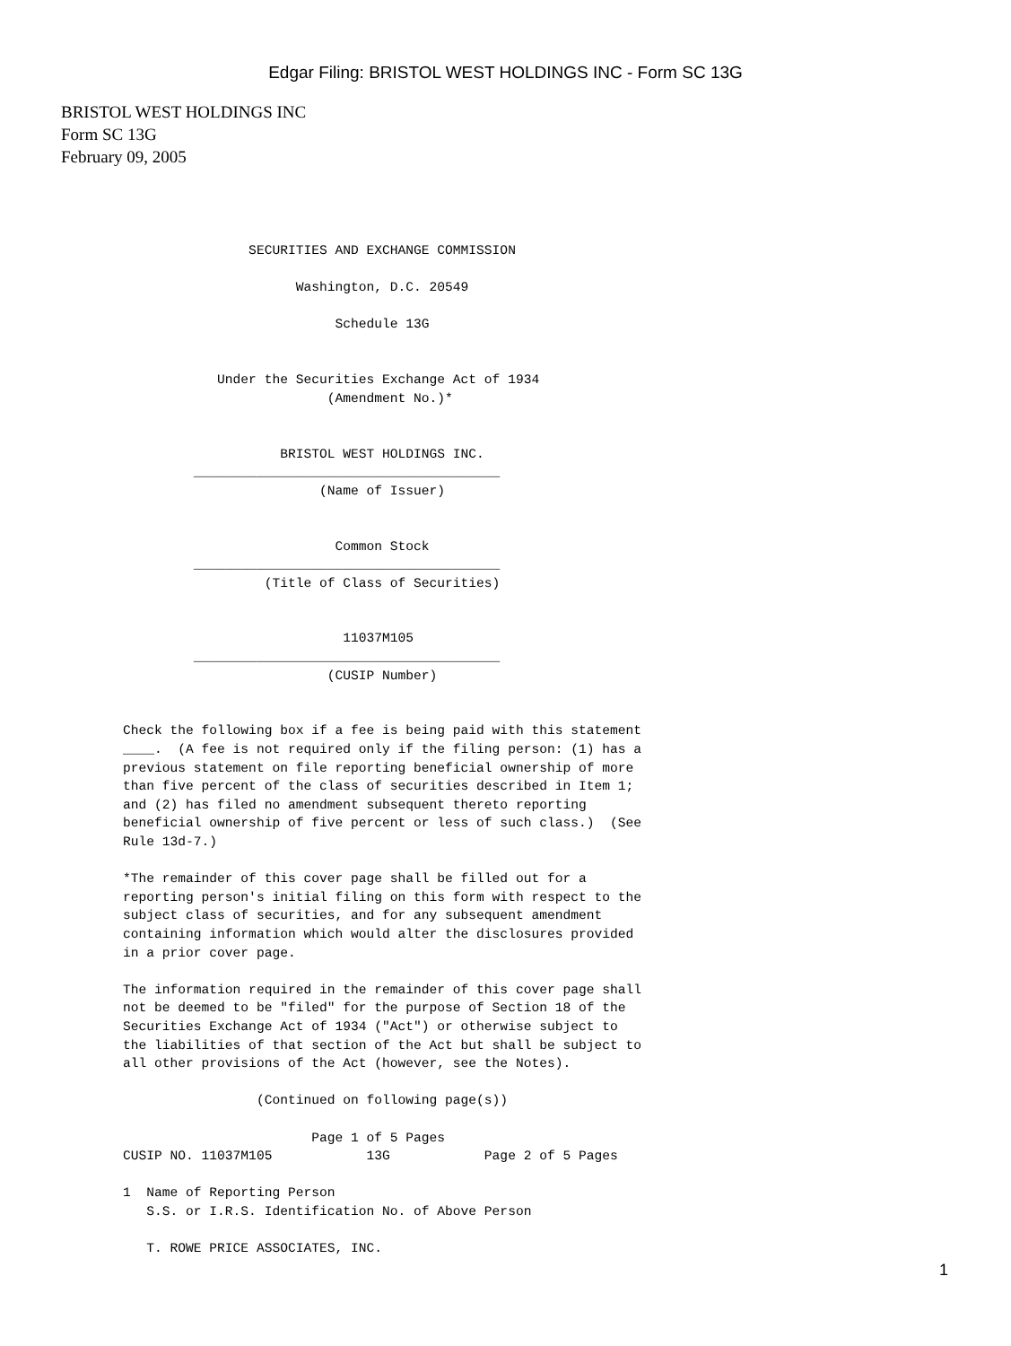Edgar Filing: BRISTOL WEST HOLDINGS INC - Form SC 13G
BRISTOL WEST HOLDINGS INC
Form SC 13G
February 09, 2005
                SECURITIES AND EXCHANGE COMMISSION

                      Washington, D.C. 20549

                           Schedule 13G


            Under the Securities Exchange Act of 1934
                          (Amendment No.)*


                    BRISTOL WEST HOLDINGS INC.
         _______________________________________
                         (Name of Issuer)


                           Common Stock
         _______________________________________
                  (Title of Class of Securities)


                            11037M105
         _______________________________________
                          (CUSIP Number)


Check the following box if a fee is being paid with this statement
____.  (A fee is not required only if the filing person: (1) has a
previous statement on file reporting beneficial ownership of more
than five percent of the class of securities described in Item 1;
and (2) has filed no amendment subsequent thereto reporting
beneficial ownership of five percent or less of such class.)  (See
Rule 13d-7.)

*The remainder of this cover page shall be filled out for a
reporting person's initial filing on this form with respect to the
subject class of securities, and for any subsequent amendment
containing information which would alter the disclosures provided
in a prior cover page.

The information required in the remainder of this cover page shall
not be deemed to be "filed" for the purpose of Section 18 of the
Securities Exchange Act of 1934 ("Act") or otherwise subject to
the liabilities of that section of the Act but shall be subject to
all other provisions of the Act (however, see the Notes).

                 (Continued on following page(s))

                        Page 1 of 5 Pages
CUSIP NO. 11037M105            13G            Page 2 of 5 Pages

1  Name of Reporting Person
   S.S. or I.R.S. Identification No. of Above Person

   T. ROWE PRICE ASSOCIATES, INC.
1